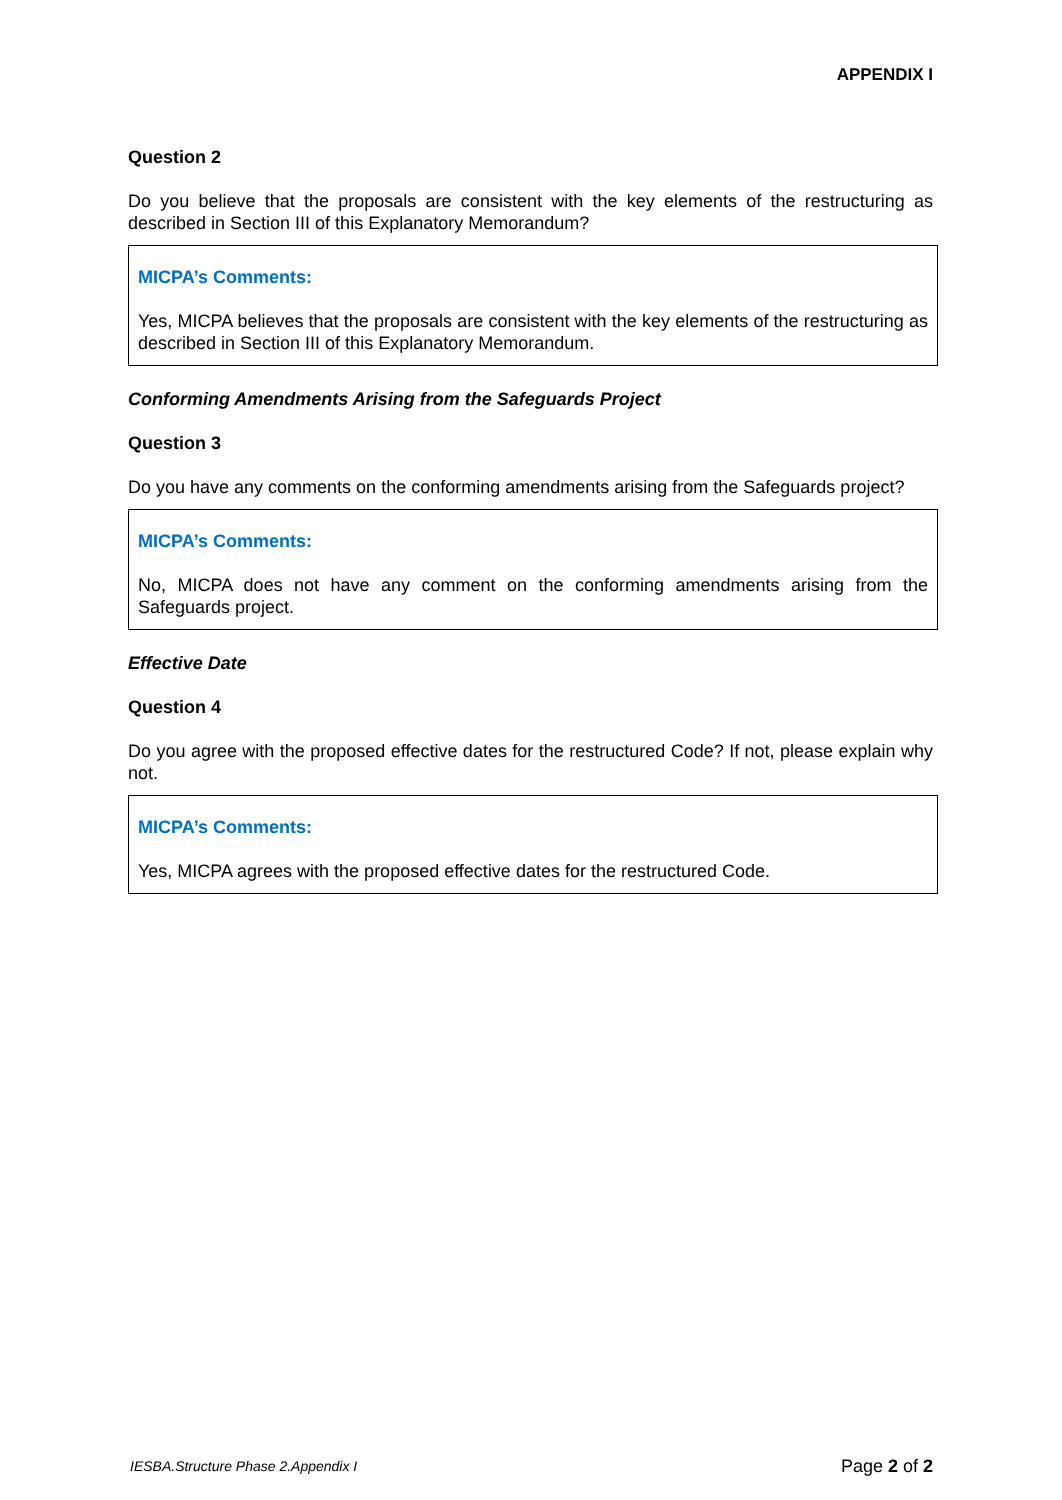APPENDIX I
Question 2
Do you believe that the proposals are consistent with the key elements of the restructuring as described in Section III of this Explanatory Memorandum?
MICPA’s Comments:
Yes, MICPA believes that the proposals are consistent with the key elements of the restructuring as described in Section III of this Explanatory Memorandum.
Conforming Amendments Arising from the Safeguards Project
Question 3
Do you have any comments on the conforming amendments arising from the Safeguards project?
MICPA’s Comments:
No, MICPA does not have any comment on the conforming amendments arising from the Safeguards project.
Effective Date
Question 4
Do you agree with the proposed effective dates for the restructured Code? If not, please explain why not.
MICPA’s Comments:
Yes, MICPA agrees with the proposed effective dates for the restructured Code.
IESBA.Structure Phase 2.Appendix I Page 2 of 2